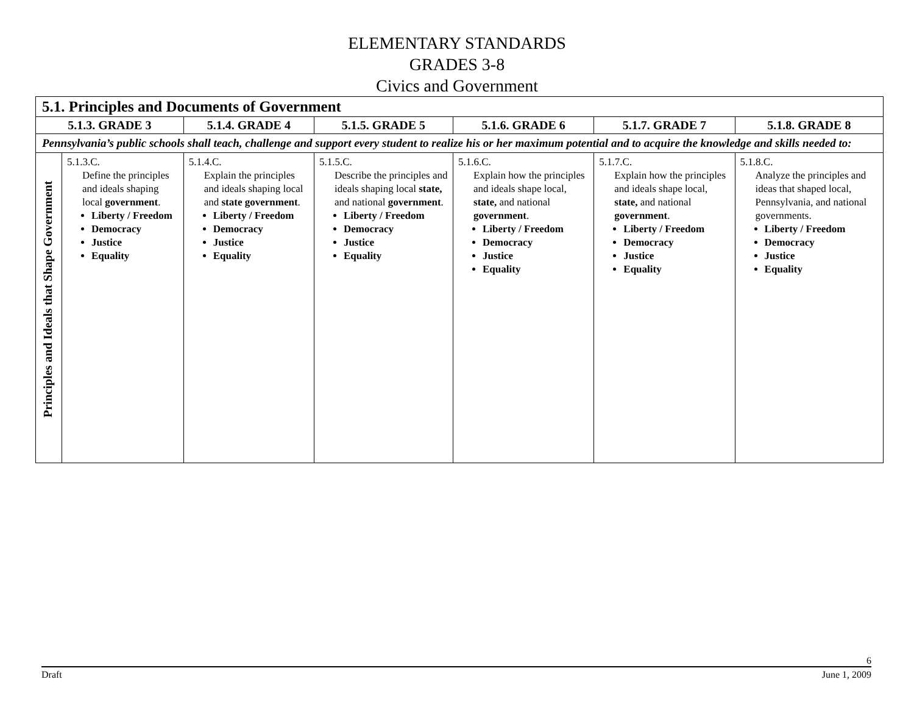ELEMENTARY STANDARDS
GRADES 3-8
Civics and Government
| 5.1. Principles and Documents of Government | | | | | | |
| --- | --- | --- | --- | --- | --- | --- |
| 5.1.3. GRADE 3 | | 5.1.4. GRADE 4 | 5.1.5. GRADE 5 | 5.1.6. GRADE 6 | 5.1.7. GRADE 7 | 5.1.8. GRADE 8 |
| Pennsylvania’s public schools shall teach, challenge and support every student to realize his or her maximum potential and to acquire the knowledge and skills needed to: | | | | | | |
| Principles and Ideals that Shape Government | 5.1.3.C. Define the principles and ideals shaping local government . Liberty / Freedom Democracy Justice Equality | 5.1.4.C. Explain the principles and ideals shaping local and state government . Liberty / Freedom Democracy Justice Equality | 5.1.5.C. Describe the principles and ideals shaping local state, and national government . Liberty / Freedom Democracy Justice Equality | 5.1.6.C. Explain how the principles and ideals shape local, state, and national government . Liberty / Freedom Democracy Justice Equality | 5.1.7.C. Explain how the principles and ideals shape local, state, and national government . Liberty / Freedom Democracy Justice Equality | 5.1.8.C. Analyze the principles and ideas that shaped local, Pennsylvania, and national governments. Liberty / Freedom Democracy Justice Equality |
6
Draft June 1, 2009